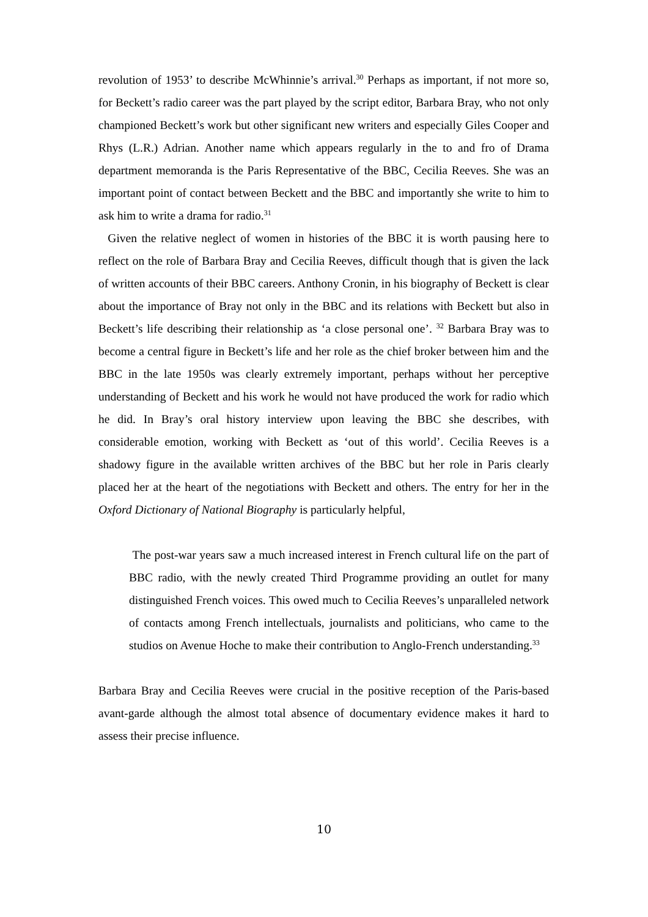revolution of 1953’ to describe McWhinnie’s arrival.<sup>30</sup> Perhaps as important, if not more so, for Beckett’s radio career was the part played by the script editor, Barbara Bray, who not only championed Beckett’s work but other significant new writers and especially Giles Cooper and Rhys (L.R.) Adrian. Another name which appears regularly in the to and fro of Drama department memoranda is the Paris Representative of the BBC, Cecilia Reeves. She was an important point of contact between Beckett and the BBC and importantly she write to him to ask him to write a drama for radio.<sup>31</sup>
Given the relative neglect of women in histories of the BBC it is worth pausing here to reflect on the role of Barbara Bray and Cecilia Reeves, difficult though that is given the lack of written accounts of their BBC careers. Anthony Cronin, in his biography of Beckett is clear about the importance of Bray not only in the BBC and its relations with Beckett but also in Beckett’s life describing their relationship as ‘a close personal one’. <sup>32</sup> Barbara Bray was to become a central figure in Beckett’s life and her role as the chief broker between him and the BBC in the late 1950s was clearly extremely important, perhaps without her perceptive understanding of Beckett and his work he would not have produced the work for radio which he did. In Bray’s oral history interview upon leaving the BBC she describes, with considerable emotion, working with Beckett as ‘out of this world’. Cecilia Reeves is a shadowy figure in the available written archives of the BBC but her role in Paris clearly placed her at the heart of the negotiations with Beckett and others. The entry for her in the Oxford Dictionary of National Biography is particularly helpful,
The post-war years saw a much increased interest in French cultural life on the part of BBC radio, with the newly created Third Programme providing an outlet for many distinguished French voices. This owed much to Cecilia Reeves’s unparalleled network of contacts among French intellectuals, journalists and politicians, who came to the studios on Avenue Hoche to make their contribution to Anglo-French understanding.<sup>33</sup>
Barbara Bray and Cecilia Reeves were crucial in the positive reception of the Paris-based avant-garde although the almost total absence of documentary evidence makes it hard to assess their precise influence.
10